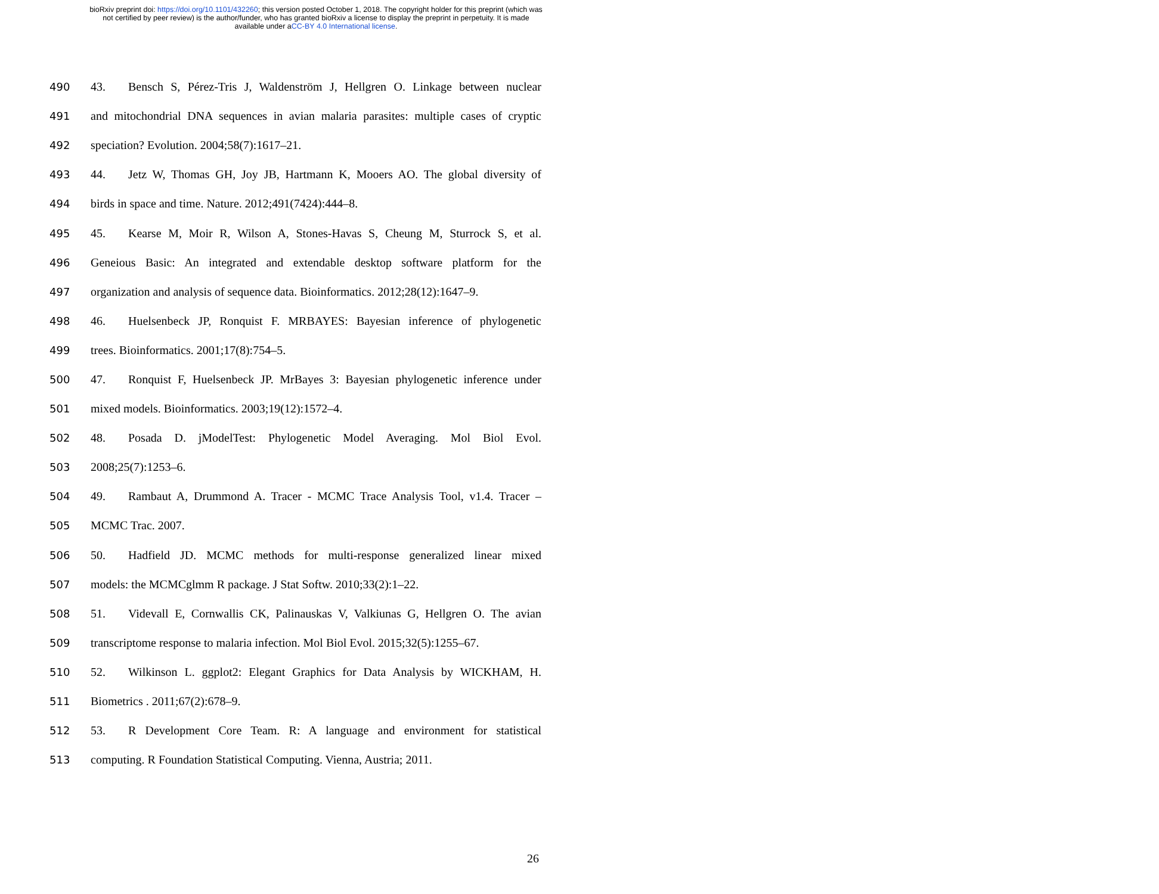bioRxiv preprint doi: https://doi.org/10.1101/432260; this version posted October 1, 2018. The copyright holder for this preprint (which was
not certified by peer review) is the author/funder, who has granted bioRxiv a license to display the preprint in perpetuity. It is made
available under aCC-BY 4.0 International license.
490 43. Bensch S, Pérez-Tris J, Waldenström J, Hellgren O. Linkage between nuclear
491 and mitochondrial DNA sequences in avian malaria parasites: multiple cases of cryptic
492 speciation? Evolution. 2004;58(7):1617–21.
493 44. Jetz W, Thomas GH, Joy JB, Hartmann K, Mooers AO. The global diversity of
494 birds in space and time. Nature. 2012;491(7424):444–8.
495 45. Kearse M, Moir R, Wilson A, Stones-Havas S, Cheung M, Sturrock S, et al.
496 Geneious Basic: An integrated and extendable desktop software platform for the
497 organization and analysis of sequence data. Bioinformatics. 2012;28(12):1647–9.
498 46. Huelsenbeck JP, Ronquist F. MRBAYES: Bayesian inference of phylogenetic
499 trees. Bioinformatics. 2001;17(8):754–5.
500 47. Ronquist F, Huelsenbeck JP. MrBayes 3: Bayesian phylogenetic inference under
501 mixed models. Bioinformatics. 2003;19(12):1572–4.
502 48. Posada D. jModelTest: Phylogenetic Model Averaging. Mol Biol Evol.
503 2008;25(7):1253–6.
504 49. Rambaut A, Drummond A. Tracer - MCMC Trace Analysis Tool, v1.4. Tracer –
505 MCMC Trac. 2007.
506 50. Hadfield JD. MCMC methods for multi-response generalized linear mixed
507 models: the MCMCglmm R package. J Stat Softw. 2010;33(2):1–22.
508 51. Videvall E, Cornwallis CK, Palinauskas V, Valkiunas G, Hellgren O. The avian
509 transcriptome response to malaria infection. Mol Biol Evol. 2015;32(5):1255–67.
510 52. Wilkinson L. ggplot2: Elegant Graphics for Data Analysis by WICKHAM, H.
511 Biometrics . 2011;67(2):678–9.
512 53. R Development Core Team. R: A language and environment for statistical
513 computing. R Foundation Statistical Computing. Vienna, Austria; 2011.
26